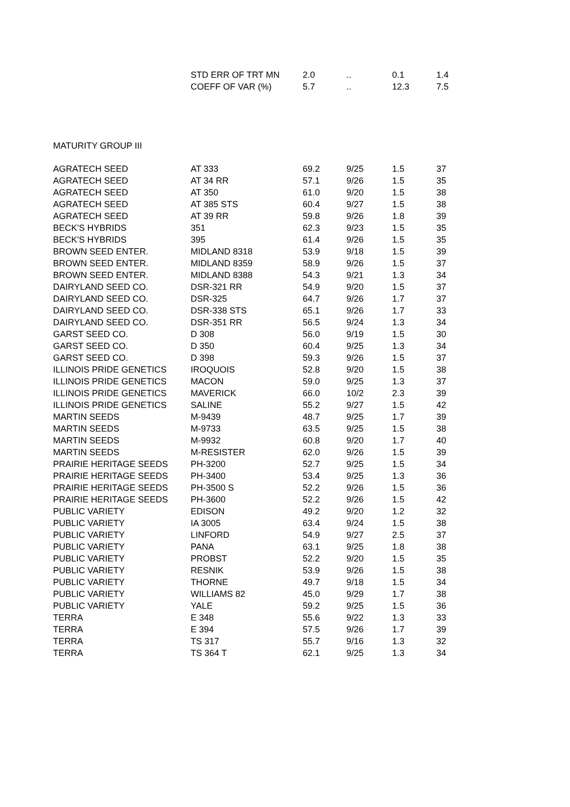| | STD ERR OF TRT MN | 2.0 | .. | 0.1 | 1.4 |
| | COEFF OF VAR (%) | 5.7 | .. | 12.3 | 7.5 |
MATURITY GROUP III
| AGRATECH SEED | AT 333 | 69.2 | 9/25 | 1.5 | 37 |
| AGRATECH SEED | AT 34 RR | 57.1 | 9/26 | 1.5 | 35 |
| AGRATECH SEED | AT 350 | 61.0 | 9/20 | 1.5 | 38 |
| AGRATECH SEED | AT 385 STS | 60.4 | 9/27 | 1.5 | 38 |
| AGRATECH SEED | AT 39 RR | 59.8 | 9/26 | 1.8 | 39 |
| BECK'S HYBRIDS | 351 | 62.3 | 9/23 | 1.5 | 35 |
| BECK'S HYBRIDS | 395 | 61.4 | 9/26 | 1.5 | 35 |
| BROWN SEED ENTER. | MIDLAND 8318 | 53.9 | 9/18 | 1.5 | 39 |
| BROWN SEED ENTER. | MIDLAND 8359 | 58.9 | 9/26 | 1.5 | 37 |
| BROWN SEED ENTER. | MIDLAND 8388 | 54.3 | 9/21 | 1.3 | 34 |
| DAIRYLAND SEED CO. | DSR-321 RR | 54.9 | 9/20 | 1.5 | 37 |
| DAIRYLAND SEED CO. | DSR-325 | 64.7 | 9/26 | 1.7 | 37 |
| DAIRYLAND SEED CO. | DSR-338 STS | 65.1 | 9/26 | 1.7 | 33 |
| DAIRYLAND SEED CO. | DSR-351 RR | 56.5 | 9/24 | 1.3 | 34 |
| GARST SEED CO. | D 308 | 56.0 | 9/19 | 1.5 | 30 |
| GARST SEED CO. | D 350 | 60.4 | 9/25 | 1.3 | 34 |
| GARST SEED CO. | D 398 | 59.3 | 9/26 | 1.5 | 37 |
| ILLINOIS PRIDE GENETICS | IROQUOIS | 52.8 | 9/20 | 1.5 | 38 |
| ILLINOIS PRIDE GENETICS | MACON | 59.0 | 9/25 | 1.3 | 37 |
| ILLINOIS PRIDE GENETICS | MAVERICK | 66.0 | 10/2 | 2.3 | 39 |
| ILLINOIS PRIDE GENETICS | SALINE | 55.2 | 9/27 | 1.5 | 42 |
| MARTIN SEEDS | M-9439 | 48.7 | 9/25 | 1.7 | 39 |
| MARTIN SEEDS | M-9733 | 63.5 | 9/25 | 1.5 | 38 |
| MARTIN SEEDS | M-9932 | 60.8 | 9/20 | 1.7 | 40 |
| MARTIN SEEDS | M-RESISTER | 62.0 | 9/26 | 1.5 | 39 |
| PRAIRIE HERITAGE SEEDS | PH-3200 | 52.7 | 9/25 | 1.5 | 34 |
| PRAIRIE HERITAGE SEEDS | PH-3400 | 53.4 | 9/25 | 1.3 | 36 |
| PRAIRIE HERITAGE SEEDS | PH-3500 S | 52.2 | 9/26 | 1.5 | 36 |
| PRAIRIE HERITAGE SEEDS | PH-3600 | 52.2 | 9/26 | 1.5 | 42 |
| PUBLIC VARIETY | EDISON | 49.2 | 9/20 | 1.2 | 32 |
| PUBLIC VARIETY | IA 3005 | 63.4 | 9/24 | 1.5 | 38 |
| PUBLIC VARIETY | LINFORD | 54.9 | 9/27 | 2.5 | 37 |
| PUBLIC VARIETY | PANA | 63.1 | 9/25 | 1.8 | 38 |
| PUBLIC VARIETY | PROBST | 52.2 | 9/20 | 1.5 | 35 |
| PUBLIC VARIETY | RESNIK | 53.9 | 9/26 | 1.5 | 38 |
| PUBLIC VARIETY | THORNE | 49.7 | 9/18 | 1.5 | 34 |
| PUBLIC VARIETY | WILLIAMS 82 | 45.0 | 9/29 | 1.7 | 38 |
| PUBLIC VARIETY | YALE | 59.2 | 9/25 | 1.5 | 36 |
| TERRA | E 348 | 55.6 | 9/22 | 1.3 | 33 |
| TERRA | E 394 | 57.5 | 9/26 | 1.7 | 39 |
| TERRA | TS 317 | 55.7 | 9/16 | 1.3 | 32 |
| TERRA | TS 364 T | 62.1 | 9/25 | 1.3 | 34 |